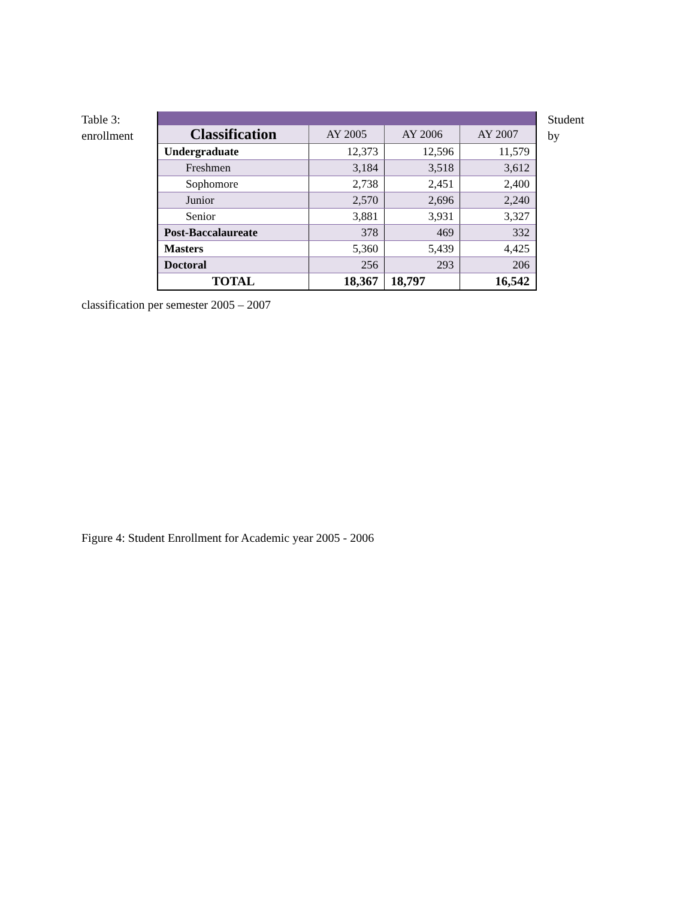Table 3:
enrollment
| Classification | AY 2005 | AY 2006 | AY 2007 |
| --- | --- | --- | --- |
| Undergraduate | 12,373 | 12,596 | 11,579 |
| Freshmen | 3,184 | 3,518 | 3,612 |
| Sophomore | 2,738 | 2,451 | 2,400 |
| Junior | 2,570 | 2,696 | 2,240 |
| Senior | 3,881 | 3,931 | 3,327 |
| Post-Baccalaureate | 378 | 469 | 332 |
| Masters | 5,360 | 5,439 | 4,425 |
| Doctoral | 256 | 293 | 206 |
| TOTAL | 18,367 | 18,797 | 16,542 |
Student
by
classification per semester 2005 – 2007
Figure 4: Student Enrollment for Academic year 2005 - 2006